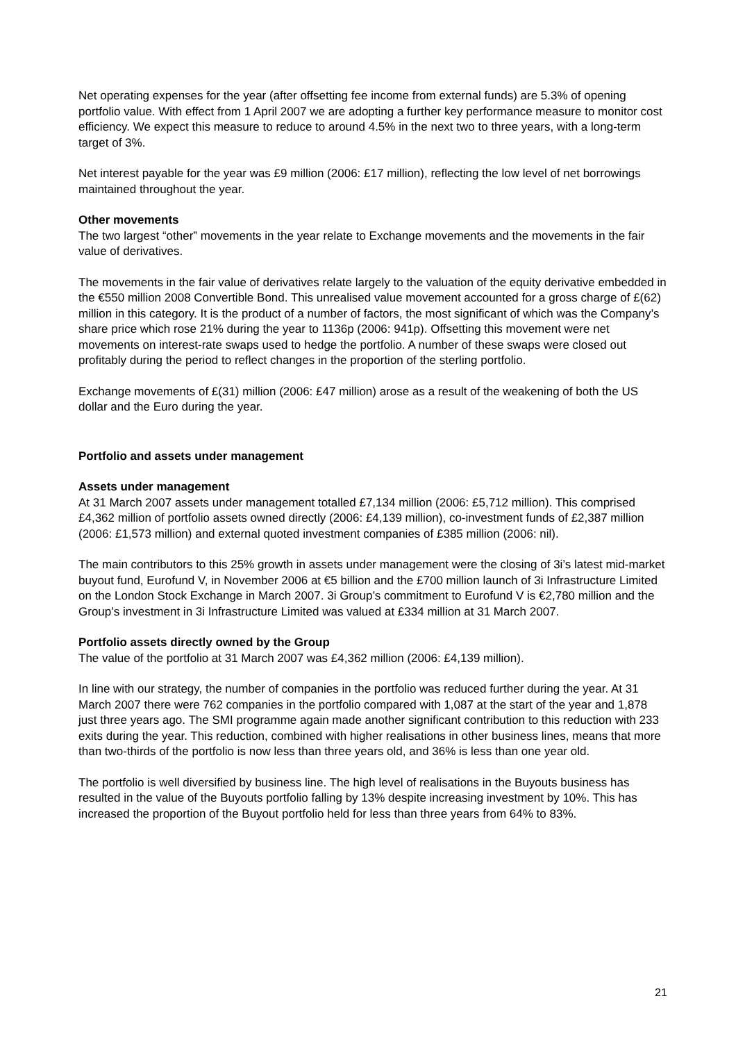Net operating expenses for the year (after offsetting fee income from external funds) are 5.3% of opening portfolio value. With effect from 1 April 2007 we are adopting a further key performance measure to monitor cost efficiency. We expect this measure to reduce to around 4.5% in the next two to three years, with a long-term target of 3%.
Net interest payable for the year was £9 million (2006: £17 million), reflecting the low level of net borrowings maintained throughout the year.
Other movements
The two largest “other” movements in the year relate to Exchange movements and the movements in the fair value of derivatives.
The movements in the fair value of derivatives relate largely to the valuation of the equity derivative embedded in the €550 million 2008 Convertible Bond. This unrealised value movement accounted for a gross charge of £(62) million in this category. It is the product of a number of factors, the most significant of which was the Company’s share price which rose 21% during the year to 1136p (2006: 941p). Offsetting this movement were net movements on interest-rate swaps used to hedge the portfolio. A number of these swaps were closed out profitably during the period to reflect changes in the proportion of the sterling portfolio.
Exchange movements of £(31) million (2006: £47 million) arose as a result of the weakening of both the US dollar and the Euro during the year.
Portfolio and assets under management
Assets under management
At 31 March 2007 assets under management totalled £7,134 million (2006: £5,712 million). This comprised £4,362 million of portfolio assets owned directly (2006: £4,139 million), co-investment funds of £2,387 million (2006: £1,573 million) and external quoted investment companies of £385 million (2006: nil).
The main contributors to this 25% growth in assets under management were the closing of 3i’s latest mid-market buyout fund, Eurofund V, in November 2006 at €5 billion and the £700 million launch of 3i Infrastructure Limited on the London Stock Exchange in March 2007. 3i Group’s commitment to Eurofund V is €2,780 million and the Group’s investment in 3i Infrastructure Limited was valued at £334 million at 31 March 2007.
Portfolio assets directly owned by the Group
The value of the portfolio at 31 March 2007 was £4,362 million (2006: £4,139 million).
In line with our strategy, the number of companies in the portfolio was reduced further during the year. At 31 March 2007 there were 762 companies in the portfolio compared with 1,087 at the start of the year and 1,878 just three years ago. The SMI programme again made another significant contribution to this reduction with 233 exits during the year. This reduction, combined with higher realisations in other business lines, means that more than two-thirds of the portfolio is now less than three years old, and 36% is less than one year old.
The portfolio is well diversified by business line. The high level of realisations in the Buyouts business has resulted in the value of the Buyouts portfolio falling by 13% despite increasing investment by 10%. This has increased the proportion of the Buyout portfolio held for less than three years from 64% to 83%.
21